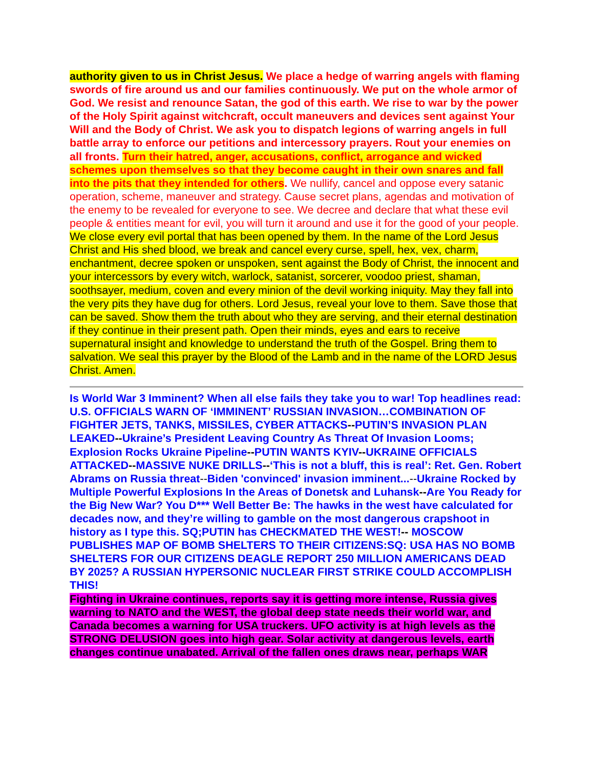authority given to us in Christ Jesus. We place a hedge of warring angels with flaming swords of fire around us and our families continuously. We put on the whole armor of God. We resist and renounce Satan, the god of this earth. We rise to war by the power of the Holy Spirit against witchcraft, occult maneuvers and devices sent against Your Will and the Body of Christ. We ask you to dispatch legions of warring angels in full battle array to enforce our petitions and intercessory prayers. Rout your enemies on all fronts. Turn their hatred, anger, accusations, conflict, arrogance and wicked schemes upon themselves so that they become caught in their own snares and fall into the pits that they intended for others. We nullify, cancel and oppose every satanic operation, scheme, maneuver and strategy. Cause secret plans, agendas and motivation of the enemy to be revealed for everyone to see. We decree and declare that what these evil people & entities meant for evil, you will turn it around and use it for the good of your people. We close every evil portal that has been opened by them. In the name of the Lord Jesus Christ and His shed blood, we break and cancel every curse, spell, hex, vex, charm, enchantment, decree spoken or unspoken, sent against the Body of Christ, the innocent and your intercessors by every witch, warlock, satanist, sorcerer, voodoo priest, shaman, soothsayer, medium, coven and every minion of the devil working iniquity. May they fall into the very pits they have dug for others. Lord Jesus, reveal your love to them. Save those that can be saved. Show them the truth about who they are serving, and their eternal destination if they continue in their present path. Open their minds, eyes and ears to receive supernatural insight and knowledge to understand the truth of the Gospel. Bring them to salvation. We seal this prayer by the Blood of the Lamb and in the name of the LORD Jesus Christ. Amen.
Is World War 3 Imminent? When all else fails they take you to war! Top headlines read: U.S. OFFICIALS WARN OF ‘IMMINENT’ RUSSIAN INVASION…COMBINATION OF FIGHTER JETS, TANKS, MISSILES, CYBER ATTACKS--PUTIN’S INVASION PLAN LEAKED--Ukraine’s President Leaving Country As Threat Of Invasion Looms; Explosion Rocks Ukraine Pipeline--PUTIN WANTS KYIV--UKRAINE OFFICIALS ATTACKED--MASSIVE NUKE DRILLS--‘This is not a bluff, this is real’: Ret. Gen. Robert Abrams on Russia threat--Biden 'convinced' invasion imminent...--Ukraine Rocked by Multiple Powerful Explosions In the Areas of Donetsk and Luhansk--Are You Ready for the Big New War? You D*** Well Better Be: The hawks in the west have calculated for decades now, and they’re willing to gamble on the most dangerous crapshoot in history as I type this. SQ;PUTIN has CHECKMATED THE WEST!-- MOSCOW PUBLISHES MAP OF BOMB SHELTERS TO THEIR CITIZENS:SQ: USA HAS NO BOMB SHELTERS FOR OUR CITIZENS DEAGLE REPORT 250 MILLION AMERICANS DEAD BY 2025? A RUSSIAN HYPERSONIC NUCLEAR FIRST STRIKE COULD ACCOMPLISH THIS!
Fighting in Ukraine continues, reports say it is getting more intense, Russia gives warning to NATO and the WEST, the global deep state needs their world war, and Canada becomes a warning for USA truckers. UFO activity is at high levels as the STRONG DELUSION goes into high gear. Solar activity at dangerous levels, earth changes continue unabated. Arrival of the fallen ones draws near, perhaps WAR